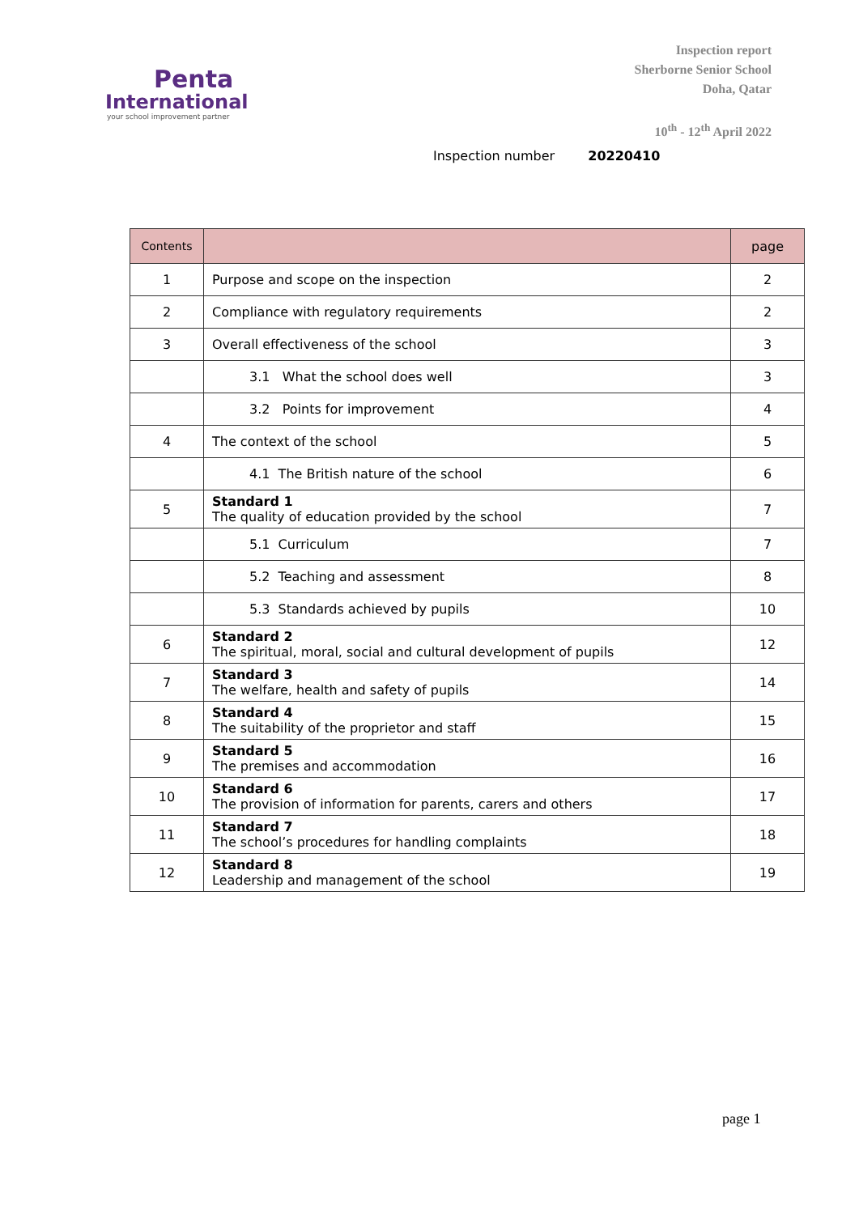Penta
International
your school improvement partner
Inspection report
Sherborne Senior School
Doha, Qatar
10<sup>th</sup> - 12<sup>th</sup> April 2022
Inspection number 20220410
| Contents | | page |
| --- | --- | --- |
| 1 | Purpose and scope on the inspection | 2 |
| 2 | Compliance with regulatory requirements | 2 |
| 3 | Overall effectiveness of the school | 3 |
| | 3.1 What the school does well | 3 |
| | 3.2 Points for improvement | 4 |
| 4 | The context of the school | 5 |
| | 4.1 The British nature of the school | 6 |
| 5 | Standard 1 The quality of education provided by the school | 7 |
| | 5.1 Curriculum | 7 |
| | 5.2 Teaching and assessment | 8 |
| | 5.3 Standards achieved by pupils | 10 |
| 6 | Standard 2 The spiritual, moral, social and cultural development of pupils | 12 |
| 7 | Standard 3 The welfare, health and safety of pupils | 14 |
| 8 | Standard 4 The suitability of the proprietor and staff | 15 |
| 9 | Standard 5 The premises and accommodation | 16 |
| 10 | Standard 6 The provision of information for parents, carers and others | 17 |
| 11 | Standard 7 The school’s procedures for handling complaints | 18 |
| 12 | Standard 8 Leadership and management of the school | 19 |
page 1